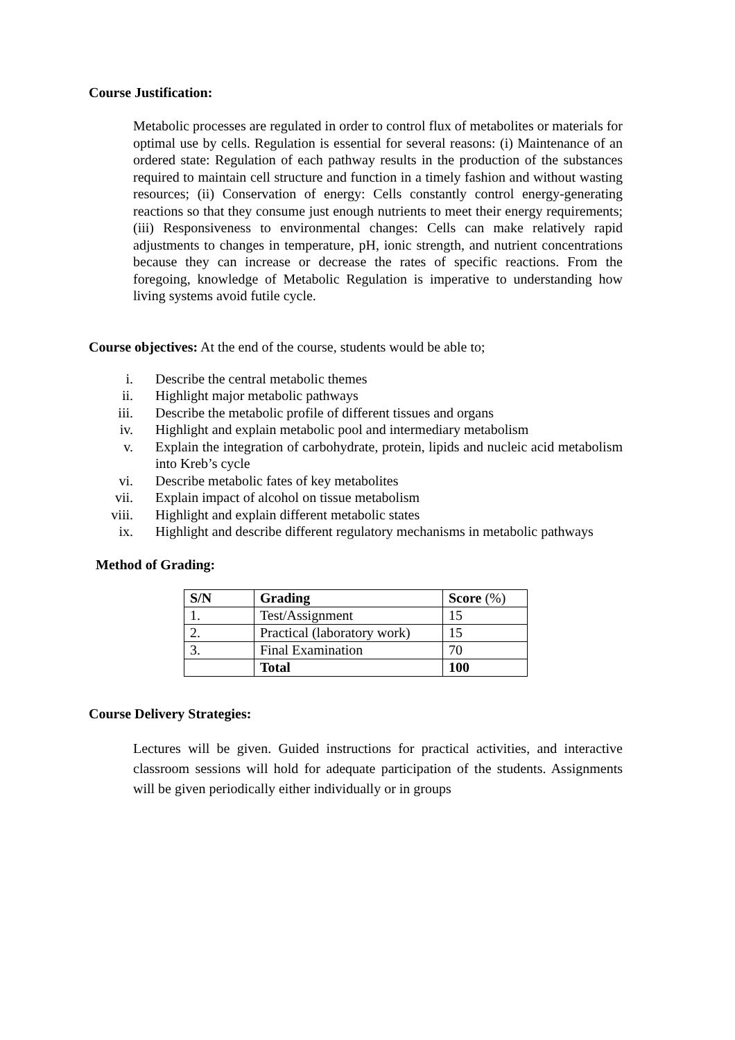Course Justification:
Metabolic processes are regulated in order to control flux of metabolites or materials for optimal use by cells. Regulation is essential for several reasons: (i) Maintenance of an ordered state: Regulation of each pathway results in the production of the substances required to maintain cell structure and function in a timely fashion and without wasting resources; (ii) Conservation of energy: Cells constantly control energy-generating reactions so that they consume just enough nutrients to meet their energy requirements; (iii) Responsiveness to environmental changes: Cells can make relatively rapid adjustments to changes in temperature, pH, ionic strength, and nutrient concentrations because they can increase or decrease the rates of specific reactions. From the foregoing, knowledge of Metabolic Regulation is imperative to understanding how living systems avoid futile cycle.
Course objectives: At the end of the course, students would be able to;
i. Describe the central metabolic themes
ii. Highlight major metabolic pathways
iii. Describe the metabolic profile of different tissues and organs
iv. Highlight and explain metabolic pool and intermediary metabolism
v. Explain the integration of carbohydrate, protein, lipids and nucleic acid metabolism into Kreb’s cycle
vi. Describe metabolic fates of key metabolites
vii. Explain impact of alcohol on tissue metabolism
viii. Highlight and explain different metabolic states
ix. Highlight and describe different regulatory mechanisms in metabolic pathways
Method of Grading:
| S/N | Grading | Score (%) |
| --- | --- | --- |
| 1. | Test/Assignment | 15 |
| 2. | Practical (laboratory work) | 15 |
| 3. | Final Examination | 70 |
| | Total | 100 |
Course Delivery Strategies:
Lectures will be given. Guided instructions for practical activities, and interactive classroom sessions will hold for adequate participation of the students. Assignments will be given periodically either individually or in groups